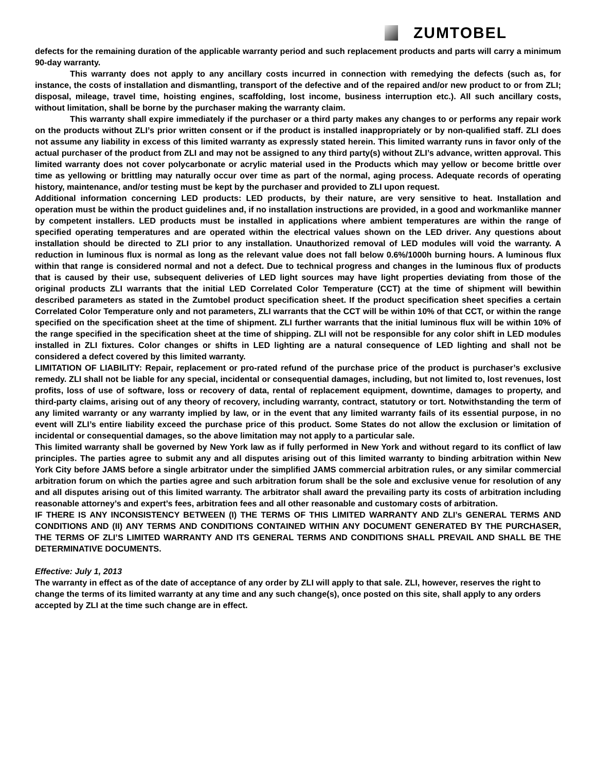ZUMTOBEL
defects for the remaining duration of the applicable warranty period and such replacement products and parts will carry a minimum 90-day warranty.
This warranty does not apply to any ancillary costs incurred in connection with remedying the defects (such as, for instance, the costs of installation and dismantling, transport of the defective and of the repaired and/or new product to or from ZLI; disposal, mileage, travel time, hoisting engines, scaffolding, lost income, business interruption etc.). All such ancillary costs, without limitation, shall be borne by the purchaser making the warranty claim.
This warranty shall expire immediately if the purchaser or a third party makes any changes to or performs any repair work on the products without ZLI’s prior written consent or if the product is installed inappropriately or by non-qualified staff. ZLI does not assume any liability in excess of this limited warranty as expressly stated herein. This limited warranty runs in favor only of the actual purchaser of the product from ZLI and may not be assigned to any third party(s) without ZLI’s advance, written approval. This limited warranty does not cover polycarbonate or acrylic material used in the Products which may yellow or become brittle over time as yellowing or brittling may naturally occur over time as part of the normal, aging process. Adequate records of operating history, maintenance, and/or testing must be kept by the purchaser and provided to ZLI upon request.
Additional information concerning LED products: LED products, by their nature, are very sensitive to heat. Installation and operation must be within the product guidelines and, if no installation instructions are provided, in a good and workmanlike manner by competent installers. LED products must be installed in applications where ambient temperatures are within the range of specified operating temperatures and are operated within the electrical values shown on the LED driver. Any questions about installation should be directed to ZLI prior to any installation. Unauthorized removal of LED modules will void the warranty. A reduction in luminous flux is normal as long as the relevant value does not fall below 0.6%/1000h burning hours. A luminous flux within that range is considered normal and not a defect. Due to technical progress and changes in the luminous flux of products that is caused by their use, subsequent deliveries of LED light sources may have light properties deviating from those of the original products ZLI warrants that the initial LED Correlated Color Temperature (CCT) at the time of shipment will bewithin described parameters as stated in the Zumtobel product specification sheet. If the product specification sheet specifies a certain Correlated Color Temperature only and not parameters, ZLI warrants that the CCT will be within 10% of that CCT, or within the range specified on the specification sheet at the time of shipment. ZLI further warrants that the initial luminous flux will be within 10% of the range specified in the specification sheet at the time of shipping. ZLI will not be responsible for any color shift in LED modules installed in ZLI fixtures. Color changes or shifts in LED lighting are a natural consequence of LED lighting and shall not be considered a defect covered by this limited warranty.
LIMITATION OF LIABILITY: Repair, replacement or pro-rated refund of the purchase price of the product is purchaser’s exclusive remedy. ZLI shall not be liable for any special, incidental or consequential damages, including, but not limited to, lost revenues, lost profits, loss of use of software, loss or recovery of data, rental of replacement equipment, downtime, damages to property, and third-party claims, arising out of any theory of recovery, including warranty, contract, statutory or tort. Notwithstanding the term of any limited warranty or any warranty implied by law, or in the event that any limited warranty fails of its essential purpose, in no event will ZLI’s entire liability exceed the purchase price of this product. Some States do not allow the exclusion or limitation of incidental or consequential damages, so the above limitation may not apply to a particular sale.
This limited warranty shall be governed by New York law as if fully performed in New York and without regard to its conflict of law principles. The parties agree to submit any and all disputes arising out of this limited warranty to binding arbitration within New York City before JAMS before a single arbitrator under the simplified JAMS commercial arbitration rules, or any similar commercial arbitration forum on which the parties agree and such arbitration forum shall be the sole and exclusive venue for resolution of any and all disputes arising out of this limited warranty. The arbitrator shall award the prevailing party its costs of arbitration including reasonable attorney’s and expert’s fees, arbitration fees and all other reasonable and customary costs of arbitration.
IF THERE IS ANY INCONSISTENCY BETWEEN (I) THE TERMS OF THIS LIMITED WARRANTY AND ZLI’s GENERAL TERMS AND CONDITIONS AND (II) ANY TERMS AND CONDITIONS CONTAINED WITHIN ANY DOCUMENT GENERATED BY THE PURCHASER, THE TERMS OF ZLI’S LIMITED WARRANTY AND ITS GENERAL TERMS AND CONDITIONS SHALL PREVAIL AND SHALL BE THE DETERMINATIVE DOCUMENTS.
Effective: July 1, 2013
The warranty in effect as of the date of acceptance of any order by ZLI will apply to that sale. ZLI, however, reserves the right to change the terms of its limited warranty at any time and any such change(s), once posted on this site, shall apply to any orders accepted by ZLI at the time such change are in effect.